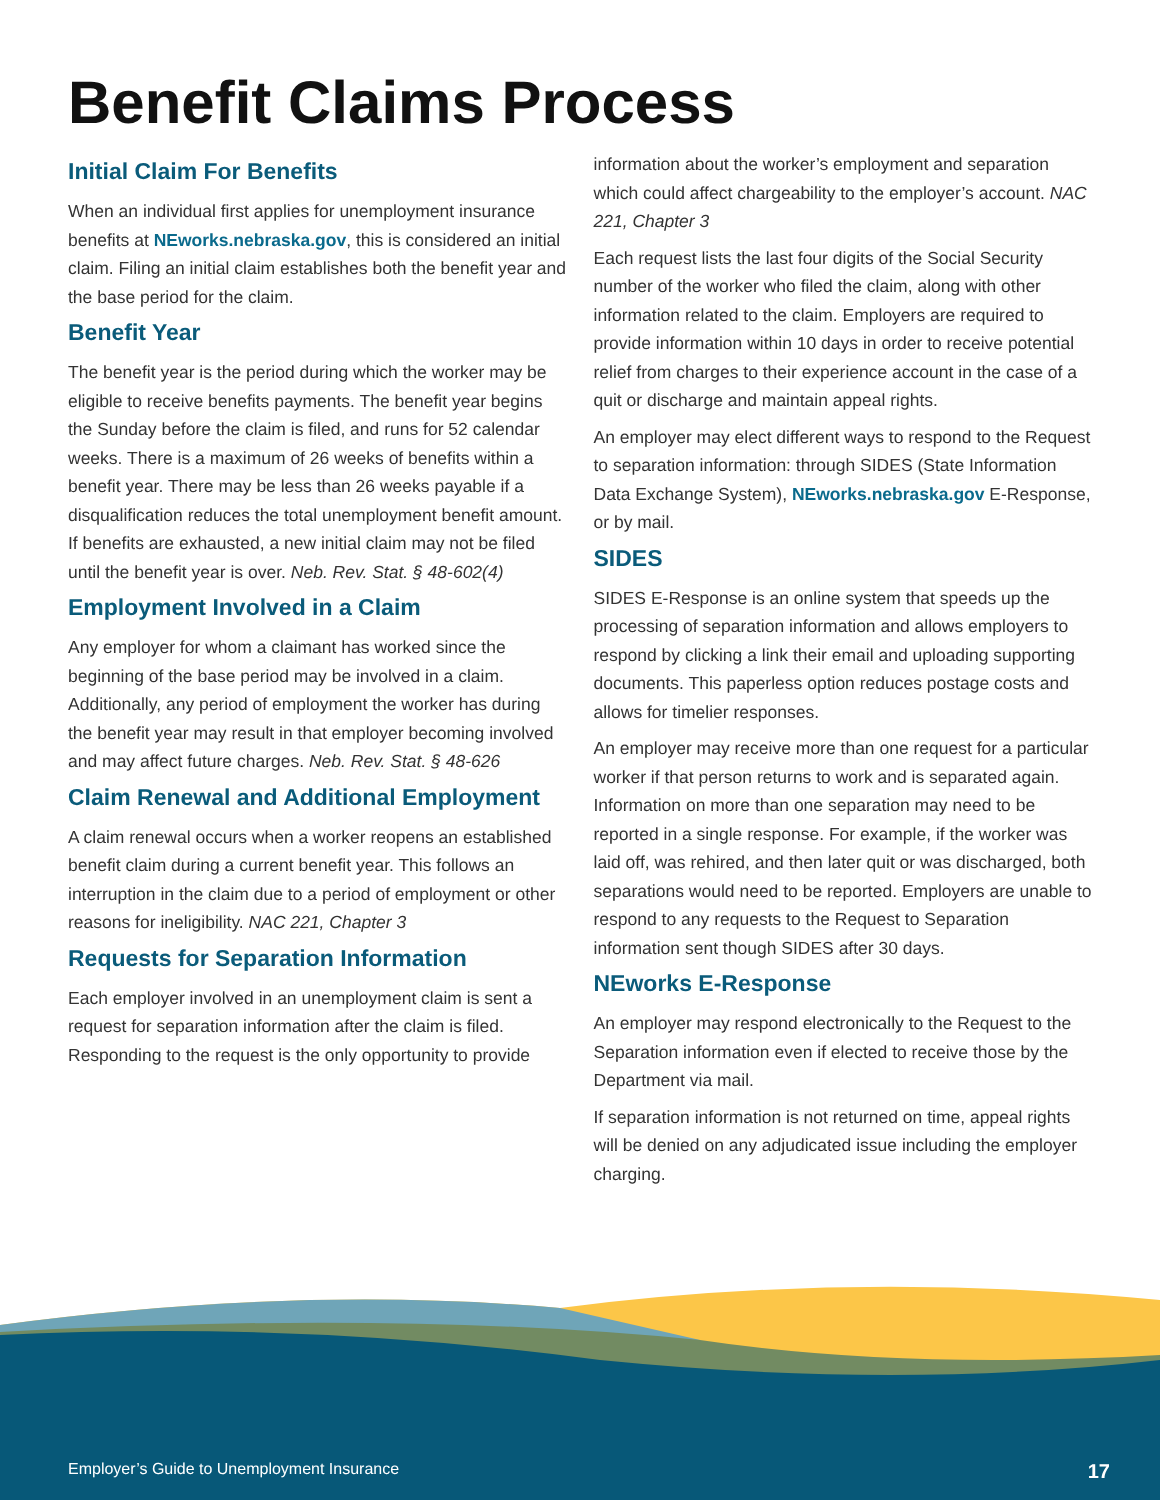Benefit Claims Process
Initial Claim For Benefits
When an individual first applies for unemployment insurance benefits at NEworks.nebraska.gov, this is considered an initial claim. Filing an initial claim establishes both the benefit year and the base period for the claim.
Benefit Year
The benefit year is the period during which the worker may be eligible to receive benefits payments. The benefit year begins the Sunday before the claim is filed, and runs for 52 calendar weeks. There is a maximum of 26 weeks of benefits within a benefit year. There may be less than 26 weeks payable if a disqualification reduces the total unemployment benefit amount. If benefits are exhausted, a new initial claim may not be filed until the benefit year is over. Neb. Rev. Stat. § 48-602(4)
Employment Involved in a Claim
Any employer for whom a claimant has worked since the beginning of the base period may be involved in a claim. Additionally, any period of employment the worker has during the benefit year may result in that employer becoming involved and may affect future charges. Neb. Rev. Stat. § 48-626
Claim Renewal and Additional Employment
A claim renewal occurs when a worker reopens an established benefit claim during a current benefit year. This follows an interruption in the claim due to a period of employment or other reasons for ineligibility. NAC 221, Chapter 3
Requests for Separation Information
Each employer involved in an unemployment claim is sent a request for separation information after the claim is filed. Responding to the request is the only opportunity to provide
information about the worker’s employment and separation which could affect chargeability to the employer’s account. NAC 221, Chapter 3
Each request lists the last four digits of the Social Security number of the worker who filed the claim, along with other information related to the claim. Employers are required to provide information within 10 days in order to receive potential relief from charges to their experience account in the case of a quit or discharge and maintain appeal rights.
An employer may elect different ways to respond to the Request to separation information: through SIDES (State Information Data Exchange System), NEworks.nebraska.gov E-Response, or by mail.
SIDES
SIDES E-Response is an online system that speeds up the processing of separation information and allows employers to respond by clicking a link their email and uploading supporting documents. This paperless option reduces postage costs and allows for timelier responses.
An employer may receive more than one request for a particular worker if that person returns to work and is separated again. Information on more than one separation may need to be reported in a single response. For example, if the worker was laid off, was rehired, and then later quit or was discharged, both separations would need to be reported. Employers are unable to respond to any requests to the Request to Separation information sent though SIDES after 30 days.
NEworks E-Response
An employer may respond electronically to the Request to the Separation information even if elected to receive those by the Department via mail.
If separation information is not returned on time, appeal rights will be denied on any adjudicated issue including the employer charging.
Employer’s Guide to Unemployment Insurance 17